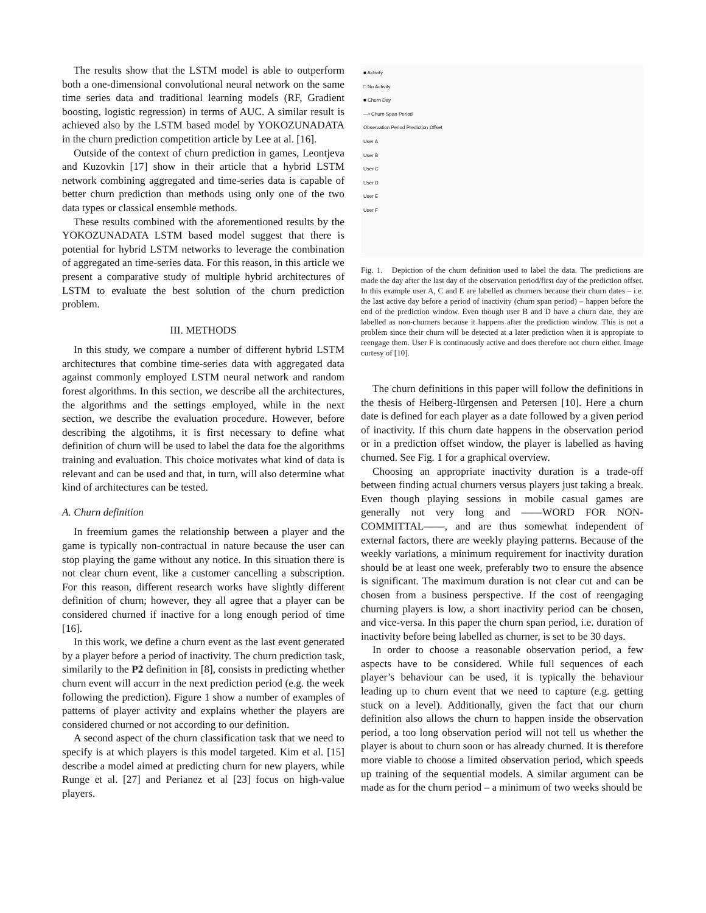The results show that the LSTM model is able to outperform both a one-dimensional convolutional neural network on the same time series data and traditional learning models (RF, Gradient boosting, logistic regression) in terms of AUC. A similar result is achieved also by the LSTM based model by YOKOZUNADATA in the churn prediction competition article by Lee at al. [16].
Outside of the context of churn prediction in games, Leontjeva and Kuzovkin [17] show in their article that a hybrid LSTM network combining aggregated and time-series data is capable of better churn prediction than methods using only one of the two data types or classical ensemble methods.
These results combined with the aforementioned results by the YOKOZUNADATA LSTM based model suggest that there is potential for hybrid LSTM networks to leverage the combination of aggregated an time-series data. For this reason, in this article we present a comparative study of multiple hybrid architectures of LSTM to evaluate the best solution of the churn prediction problem.
III. METHODS
In this study, we compare a number of different hybrid LSTM architectures that combine time-series data with aggregated data against commonly employed LSTM neural network and random forest algorithms. In this section, we describe all the architectures, the algorithms and the settings employed, while in the next section, we describe the evaluation procedure. However, before describing the algotihms, it is first necessary to define what definition of churn will be used to label the data foe the algorithms training and evaluation. This choice motivates what kind of data is relevant and can be used and that, in turn, will also determine what kind of architectures can be tested.
A. Churn definition
In freemium games the relationship between a player and the game is typically non-contractual in nature because the user can stop playing the game without any notice. In this situation there is not clear churn event, like a customer cancelling a subscription. For this reason, different research works have slightly different definition of churn; however, they all agree that a player can be considered churned if inactive for a long enough period of time [16].
In this work, we define a churn event as the last event generated by a player before a period of inactivity. The churn prediction task, similarily to the P2 definition in [8], consists in predicting whether churn event will accurr in the next prediction period (e.g. the week following the prediction). Figure 1 show a number of examples of patterns of player activity and explains whether the players are considered churned or not according to our definition.
A second aspect of the churn classification task that we need to specify is at which players is this model targeted. Kim et al. [15] describe a model aimed at predicting churn for new players, while Runge et al. [27] and Perianez et al [23] focus on high-value players.
■ Activity
□ No Activity
■ Churn Day
—• Churn Span Period
Observation Period Prediction Offset
User A
User B
User C
User D
User E
User F
Fig. 1. Depiction of the churn definition used to label the data. The predictions are made the day after the last day of the observation period/first day of the prediction offset. In this example user A, C and E are labelled as churners because their churn dates – i.e. the last active day before a period of inactivity (churn span period) – happen before the end of the prediction window. Even though user B and D have a churn date, they are labelled as non-churners because it happens after the prediction window. This is not a problem since their churn will be detected at a later prediction when it is appropiate to reengage them. User F is continuously active and does therefore not churn either. Image curtesy of [10].
The churn definitions in this paper will follow the definitions in the thesis of Heiberg-Iürgensen and Petersen [10]. Here a churn date is defined for each player as a date followed by a given period of inactivity. If this churn date happens in the observation period or in a prediction offset window, the player is labelled as having churned. See Fig. 1 for a graphical overview.
Choosing an appropriate inactivity duration is a trade-off between finding actual churners versus players just taking a break. Even though playing sessions in mobile casual games are generally not very long and ——WORD FOR NON-COMMITTAL——, and are thus somewhat independent of external factors, there are weekly playing patterns. Because of the weekly variations, a minimum requirement for inactivity duration should be at least one week, preferably two to ensure the absence is significant. The maximum duration is not clear cut and can be chosen from a business perspective. If the cost of reengaging churning players is low, a short inactivity period can be chosen, and vice-versa. In this paper the churn span period, i.e. duration of inactivity before being labelled as churner, is set to be 30 days.
In order to choose a reasonable observation period, a few aspects have to be considered. While full sequences of each player’s behaviour can be used, it is typically the behaviour leading up to churn event that we need to capture (e.g. getting stuck on a level). Additionally, given the fact that our churn definition also allows the churn to happen inside the observation period, a too long observation period will not tell us whether the player is about to churn soon or has already churned. It is therefore more viable to choose a limited observation period, which speeds up training of the sequential models. A similar argument can be made as for the churn period – a minimum of two weeks should be